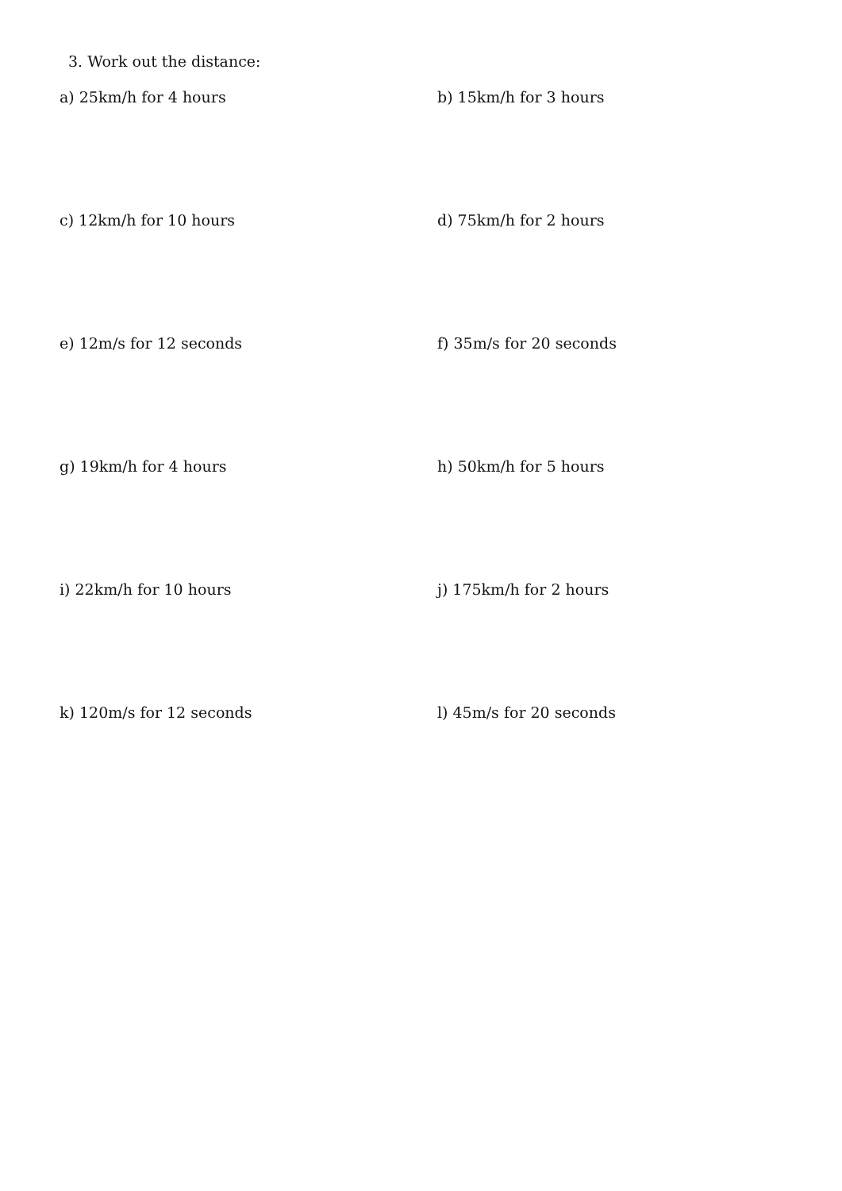3. Work out the distance:
a) 25km/h for 4 hours b) 15km/h for 3 hours
c) 12km/h for 10 hours d) 75km/h for 2 hours
e) 12m/s for 12 seconds f) 35m/s for 20 seconds
g) 19km/h for 4 hours h) 50km/h for 5 hours
i) 22km/h for 10 hours j) 175km/h for 2 hours
k) 120m/s for 12 seconds l) 45m/s for 20 seconds